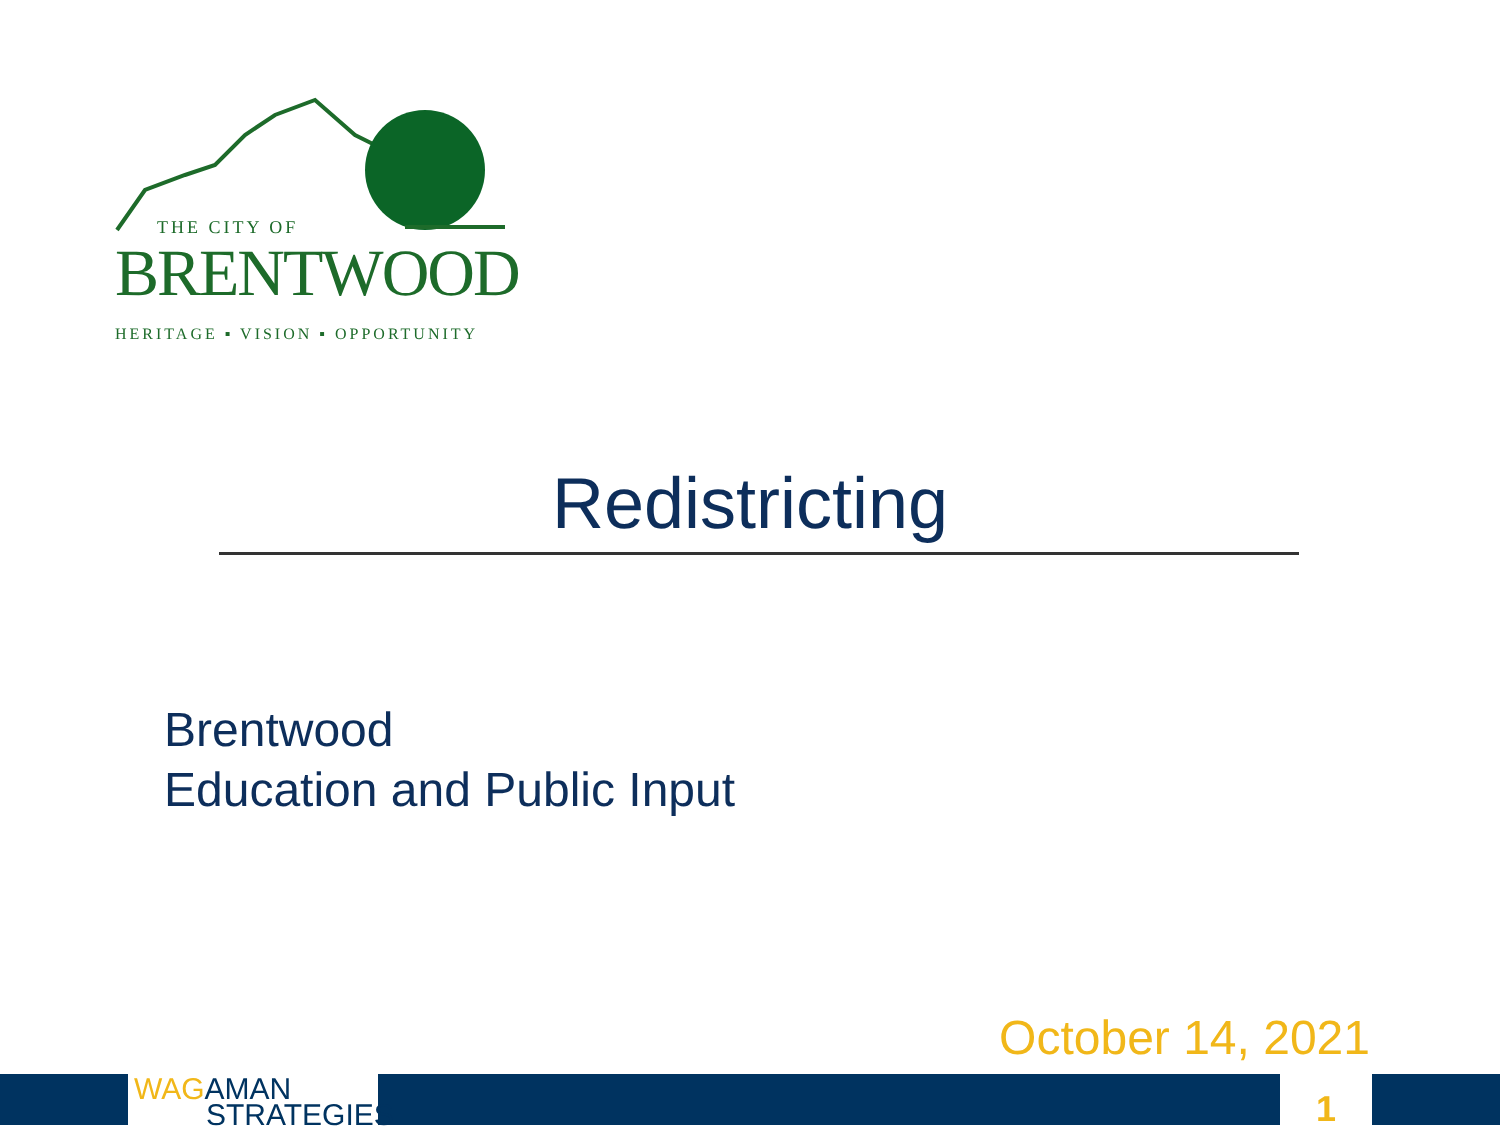THE CITY OF
BRENTWOOD
HERITAGE ▪ VISION ▪ OPPORTUNITY
Redistricting
Brentwood
Education and Public Input
October 14, 2021
WAG AMAN
STRATEGIES
1